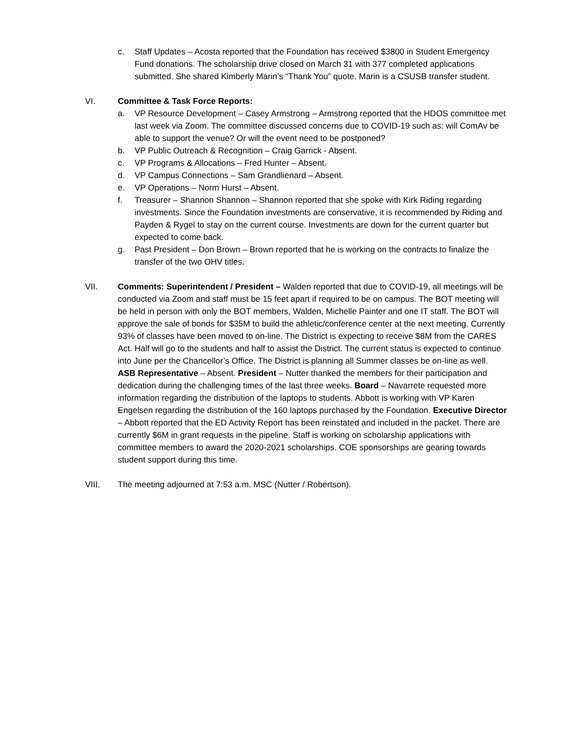c. Staff Updates – Acosta reported that the Foundation has received $3800 in Student Emergency Fund donations. The scholarship drive closed on March 31 with 377 completed applications submitted. She shared Kimberly Marin’s “Thank You” quote. Marin is a CSUSB transfer student.
VI. Committee & Task Force Reports:
a. VP Resource Development – Casey Armstrong – Armstrong reported that the HDOS committee met last week via Zoom. The committee discussed concerns due to COVID-19 such as: will ComAv be able to support the venue? Or will the event need to be postponed?
b. VP Public Outreach & Recognition – Craig Garrick - Absent.
c. VP Programs & Allocations – Fred Hunter – Absent.
d. VP Campus Connections – Sam Grandlienard – Absent.
e. VP Operations – Norm Hurst – Absent.
f. Treasurer – Shannon Shannon – Shannon reported that she spoke with Kirk Riding regarding investments. Since the Foundation investments are conservative, it is recommended by Riding and Payden & Rygel to stay on the current course. Investments are down for the current quarter but expected to come back.
g. Past President – Don Brown – Brown reported that he is working on the contracts to finalize the transfer of the two OHV titles.
VII. Comments: Superintendent / President – Walden reported that due to COVID-19, all meetings will be conducted via Zoom and staff must be 15 feet apart if required to be on campus. The BOT meeting will be held in person with only the BOT members, Walden, Michelle Painter and one IT staff. The BOT will approve the sale of bonds for $35M to build the athletic/conference center at the next meeting. Currently 93% of classes have been moved to on-line. The District is expecting to receive $8M from the CARES Act. Half will go to the students and half to assist the District. The current status is expected to continue into June per the Chancellor’s Office. The District is planning all Summer classes be on-line as well. ASB Representative – Absent. President – Nutter thanked the members for their participation and dedication during the challenging times of the last three weeks. Board – Navarrete requested more information regarding the distribution of the laptops to students. Abbott is working with VP Karen Engelsen regarding the distribution of the 160 laptops purchased by the Foundation. Executive Director – Abbott reported that the ED Activity Report has been reinstated and included in the packet. There are currently $6M in grant requests in the pipeline. Staff is working on scholarship applications with committee members to award the 2020-2021 scholarships. COE sponsorships are gearing towards student support during this time.
VIII. The meeting adjourned at 7:53 a.m. MSC (Nutter / Robertson).